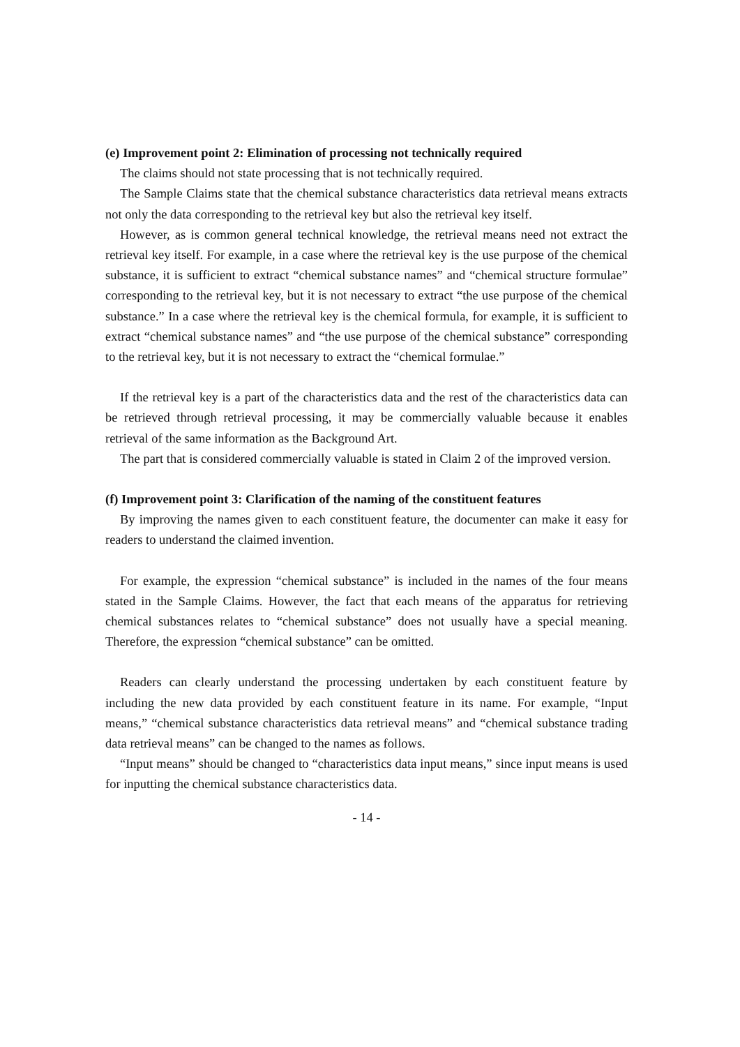(e) Improvement point 2: Elimination of processing not technically required
The claims should not state processing that is not technically required.
The Sample Claims state that the chemical substance characteristics data retrieval means extracts not only the data corresponding to the retrieval key but also the retrieval key itself.
However, as is common general technical knowledge, the retrieval means need not extract the retrieval key itself. For example, in a case where the retrieval key is the use purpose of the chemical substance, it is sufficient to extract “chemical substance names” and “chemical structure formulae” corresponding to the retrieval key, but it is not necessary to extract “the use purpose of the chemical substance.” In a case where the retrieval key is the chemical formula, for example, it is sufficient to extract “chemical substance names” and “the use purpose of the chemical substance” corresponding to the retrieval key, but it is not necessary to extract the “chemical formulae.”
If the retrieval key is a part of the characteristics data and the rest of the characteristics data can be retrieved through retrieval processing, it may be commercially valuable because it enables retrieval of the same information as the Background Art.
The part that is considered commercially valuable is stated in Claim 2 of the improved version.
(f) Improvement point 3: Clarification of the naming of the constituent features
By improving the names given to each constituent feature, the documenter can make it easy for readers to understand the claimed invention.
For example, the expression “chemical substance” is included in the names of the four means stated in the Sample Claims. However, the fact that each means of the apparatus for retrieving chemical substances relates to “chemical substance” does not usually have a special meaning. Therefore, the expression “chemical substance” can be omitted.
Readers can clearly understand the processing undertaken by each constituent feature by including the new data provided by each constituent feature in its name. For example, “Input means,” “chemical substance characteristics data retrieval means” and “chemical substance trading data retrieval means” can be changed to the names as follows.
“Input means” should be changed to “characteristics data input means,” since input means is used for inputting the chemical substance characteristics data.
- 14 -